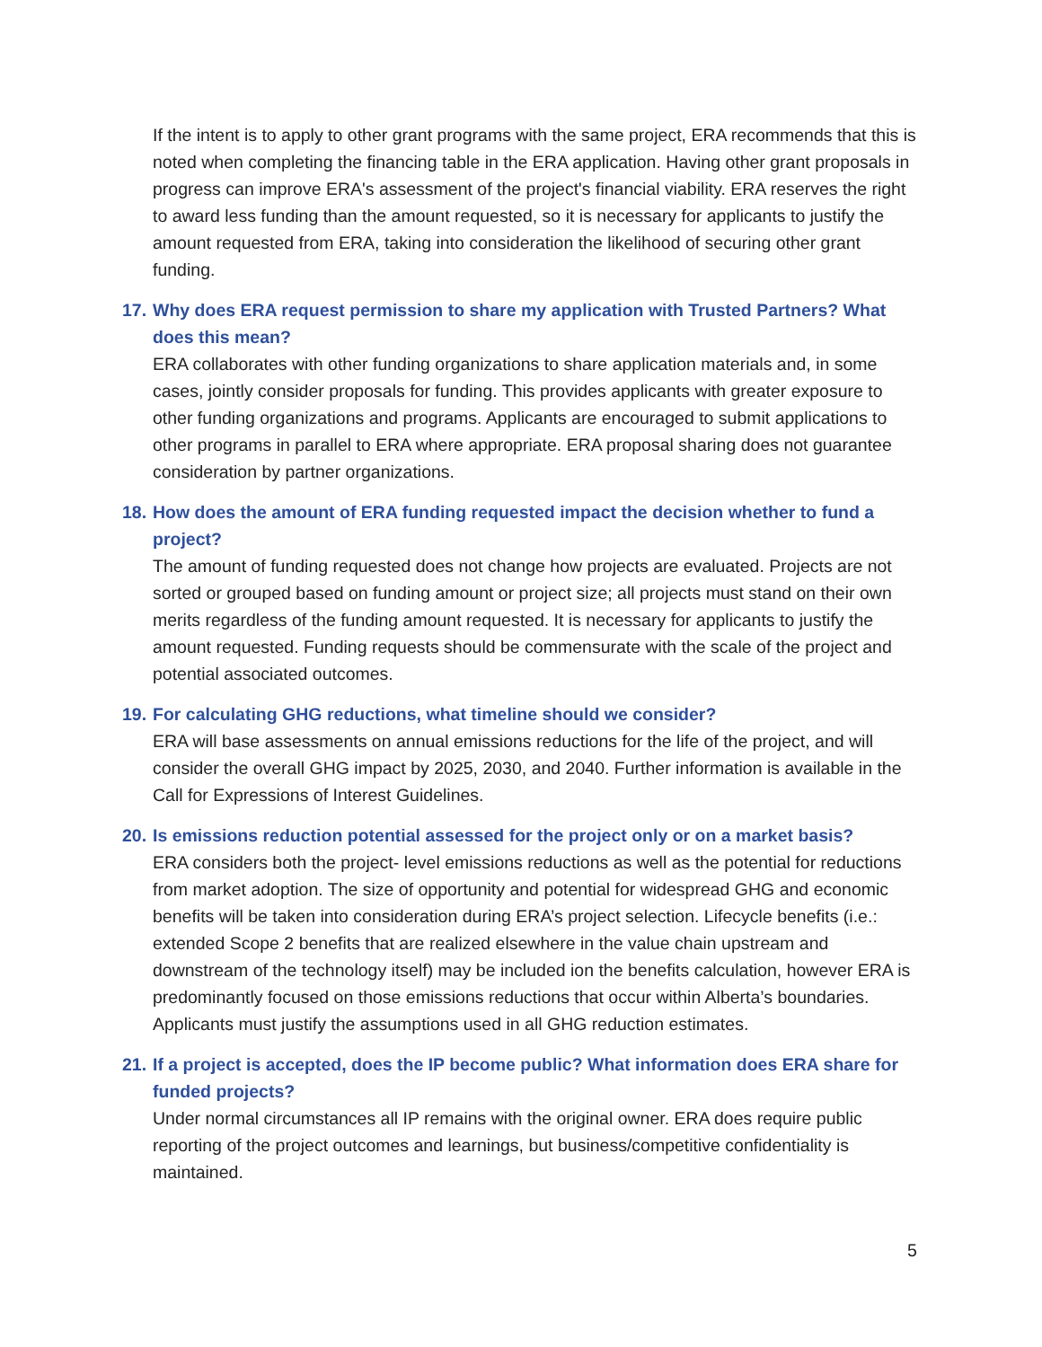If the intent is to apply to other grant programs with the same project, ERA recommends that this is noted when completing the financing table in the ERA application. Having other grant proposals in progress can improve ERA's assessment of the project's financial viability. ERA reserves the right to award less funding than the amount requested, so it is necessary for applicants to justify the amount requested from ERA, taking into consideration the likelihood of securing other grant funding.
17. Why does ERA request permission to share my application with Trusted Partners? What does this mean?
ERA collaborates with other funding organizations to share application materials and, in some cases, jointly consider proposals for funding. This provides applicants with greater exposure to other funding organizations and programs. Applicants are encouraged to submit applications to other programs in parallel to ERA where appropriate. ERA proposal sharing does not guarantee consideration by partner organizations.
18. How does the amount of ERA funding requested impact the decision whether to fund a project?
The amount of funding requested does not change how projects are evaluated. Projects are not sorted or grouped based on funding amount or project size; all projects must stand on their own merits regardless of the funding amount requested. It is necessary for applicants to justify the amount requested. Funding requests should be commensurate with the scale of the project and potential associated outcomes.
19. For calculating GHG reductions, what timeline should we consider?
ERA will base assessments on annual emissions reductions for the life of the project, and will consider the overall GHG impact by 2025, 2030, and 2040. Further information is available in the Call for Expressions of Interest Guidelines.
20. Is emissions reduction potential assessed for the project only or on a market basis?
ERA considers both the project- level emissions reductions as well as the potential for reductions from market adoption. The size of opportunity and potential for widespread GHG and economic benefits will be taken into consideration during ERA’s project selection. Lifecycle benefits (i.e.: extended Scope 2 benefits that are realized elsewhere in the value chain upstream and downstream of the technology itself) may be included ion the benefits calculation, however ERA is predominantly focused on those emissions reductions that occur within Alberta’s boundaries. Applicants must justify the assumptions used in all GHG reduction estimates.
21. If a project is accepted, does the IP become public? What information does ERA share for funded projects?
Under normal circumstances all IP remains with the original owner. ERA does require public reporting of the project outcomes and learnings, but business/competitive confidentiality is maintained.
5